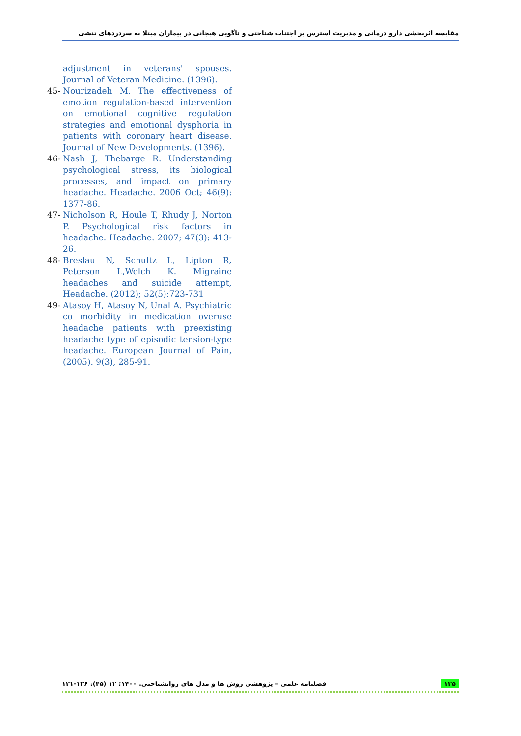مقایسه اثربخشی دارو درمانی و مدیریت استرس بر اجتناب شناختی و ناگویی هیجانی در بیماران مبتلا به سردردهای تنشی
adjustment in veterans' spouses. Journal of Veteran Medicine. (1396).
45- Nourizadeh M. The effectiveness of emotion regulation-based intervention on emotional cognitive regulation strategies and emotional dysphoria in patients with coronary heart disease. Journal of New Developments. (1396).
46- Nash J, Thebarge R. Understanding psychological stress, its biological processes, and impact on primary headache. Headache. 2006 Oct; 46(9): 1377-86.
47- Nicholson R, Houle T, Rhudy J, Norton P. Psychological risk factors in headache. Headache. 2007; 47(3): 413-26.
48- Breslau N, Schultz L, Lipton R, Peterson L,Welch K. Migraine headaches and suicide attempt, Headache. (2012); 52(5):723-731
49- Atasoy H, Atasoy N, Unal A. Psychiatric co morbidity in medication overuse headache patients with preexisting headache type of episodic tension-type headache. European Journal of Pain, (2005). 9(3), 285-91.
فصلنامه علمی – پژوهشی روش ها و مدل های روانشناختی. ۱۴۰۰؛ ۱۲ (۴۵): ۱۳۶-۱۲۱ ۱۳۵